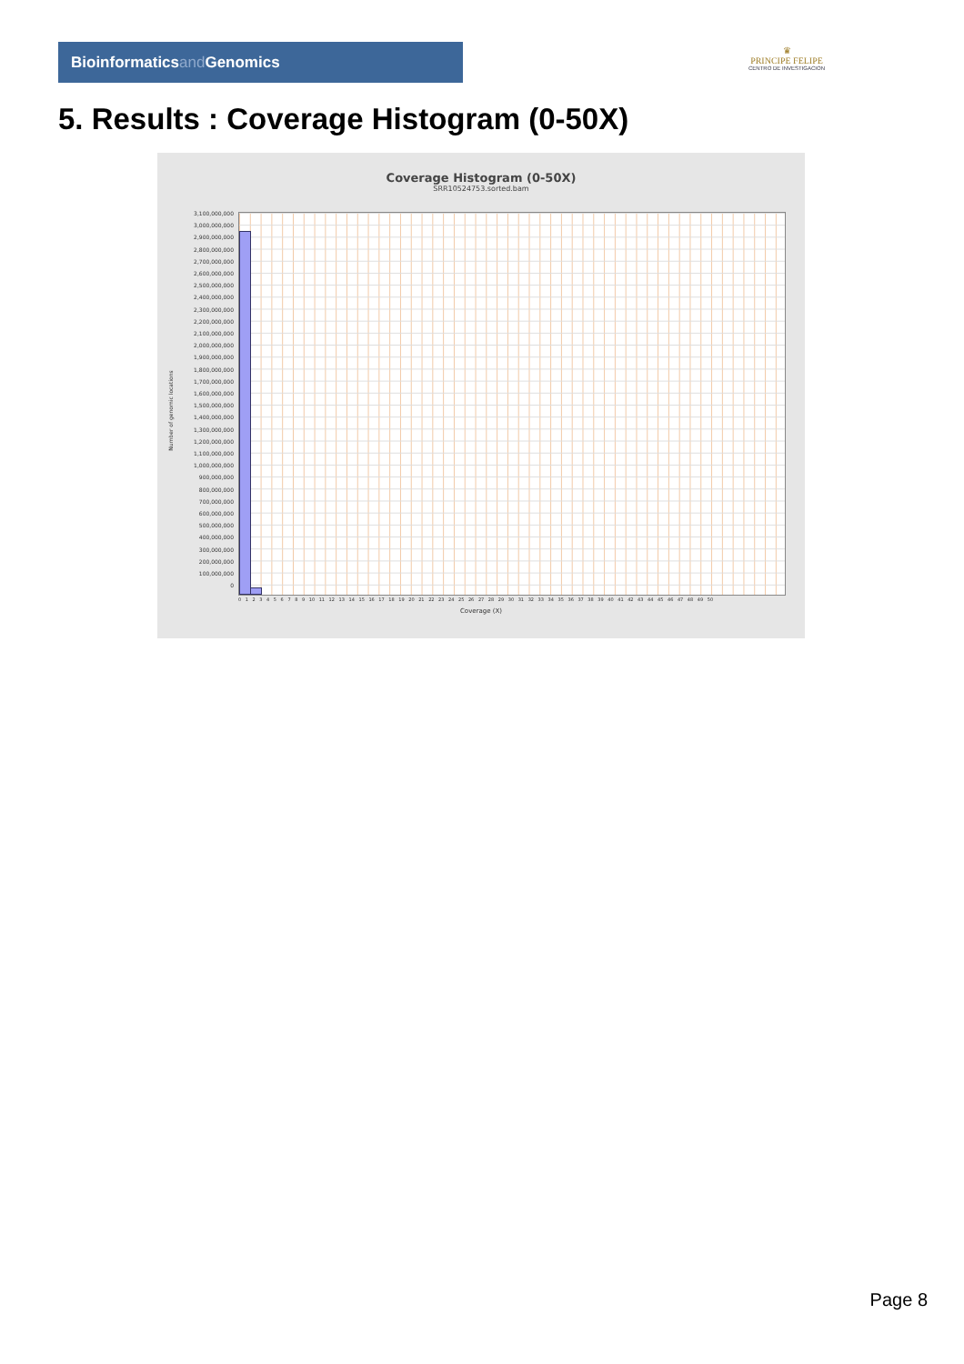Bioinformaticsand Genomics
♛
PRINCIPE FELIPE
CENTRO DE INVESTIGACION
5. Results : Coverage Histogram (0-50X)
Coverage Histogram (0-50X)
SRR10524753.sorted.bam
3,100,000,000
3,000,000,000
2,900,000,000
2,800,000,000
2,700,000,000
2,600,000,000
2,500,000,000
2,400,000,000
2,300,000,000
2,200,000,000
2,100,000,000
2,000,000,000
1,900,000,000
1,800,000,000
1,700,000,000
1,600,000,000
1,500,000,000
1,400,000,000
1,300,000,000
1,200,000,000
1,100,000,000
1,000,000,000
900,000,000
800,000,000
700,000,000
600,000,000
500,000,000
400,000,000
300,000,000
200,000,000
100,000,000
0
Number of genomic locations
0 1 2 3 4 5 6 7 8 9 10 11 12 13 14 15 16 17 18 19 20 21 22 23 24 25 26 27 28 29 30 31 32 33 34 35 36 37 38 39 40 41 42 43 44 45 46 47 48 49 50
Coverage (X)
Page 8